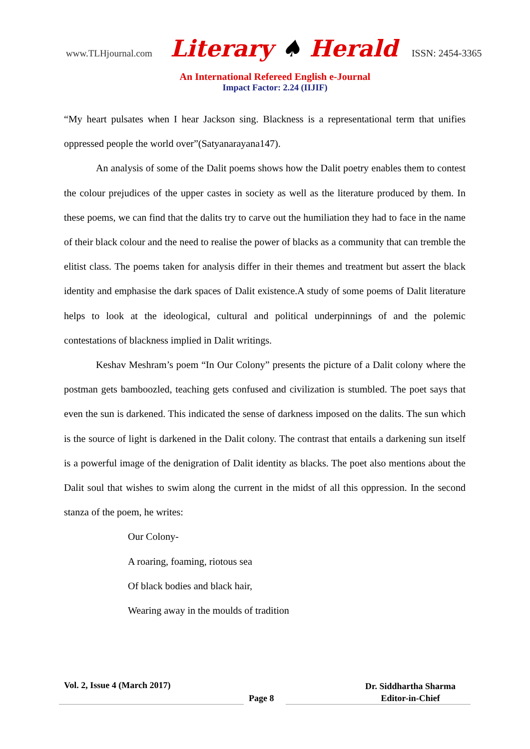www.TLHjournal.com Literary ♠ Herald ISSN: 2454-3365
An International Refereed English e-Journal
Impact Factor: 2.24 (IIJIF)
“My heart pulsates when I hear Jackson sing. Blackness is a representational term that unifies oppressed people the world over”(Satyanarayana147).
An analysis of some of the Dalit poems shows how the Dalit poetry enables them to contest the colour prejudices of the upper castes in society as well as the literature produced by them. In these poems, we can find that the dalits try to carve out the humiliation they had to face in the name of their black colour and the need to realise the power of blacks as a community that can tremble the elitist class. The poems taken for analysis differ in their themes and treatment but assert the black identity and emphasise the dark spaces of Dalit existence.A study of some poems of Dalit literature helps to look at the ideological, cultural and political underpinnings of and the polemic contestations of blackness implied in Dalit writings.
Keshav Meshram’s poem “In Our Colony” presents the picture of a Dalit colony where the postman gets bamboozled, teaching gets confused and civilization is stumbled. The poet says that even the sun is darkened. This indicated the sense of darkness imposed on the dalits. The sun which is the source of light is darkened in the Dalit colony. The contrast that entails a darkening sun itself is a powerful image of the denigration of Dalit identity as blacks. The poet also mentions about the Dalit soul that wishes to swim along the current in the midst of all this oppression. In the second stanza of the poem, he writes:
Our Colony-
A roaring, foaming, riotous sea
Of black bodies and black hair,
Wearing away in the moulds of tradition
Vol. 2, Issue 4 (March 2017)
Page 8
Dr. Siddhartha Sharma
Editor-in-Chief